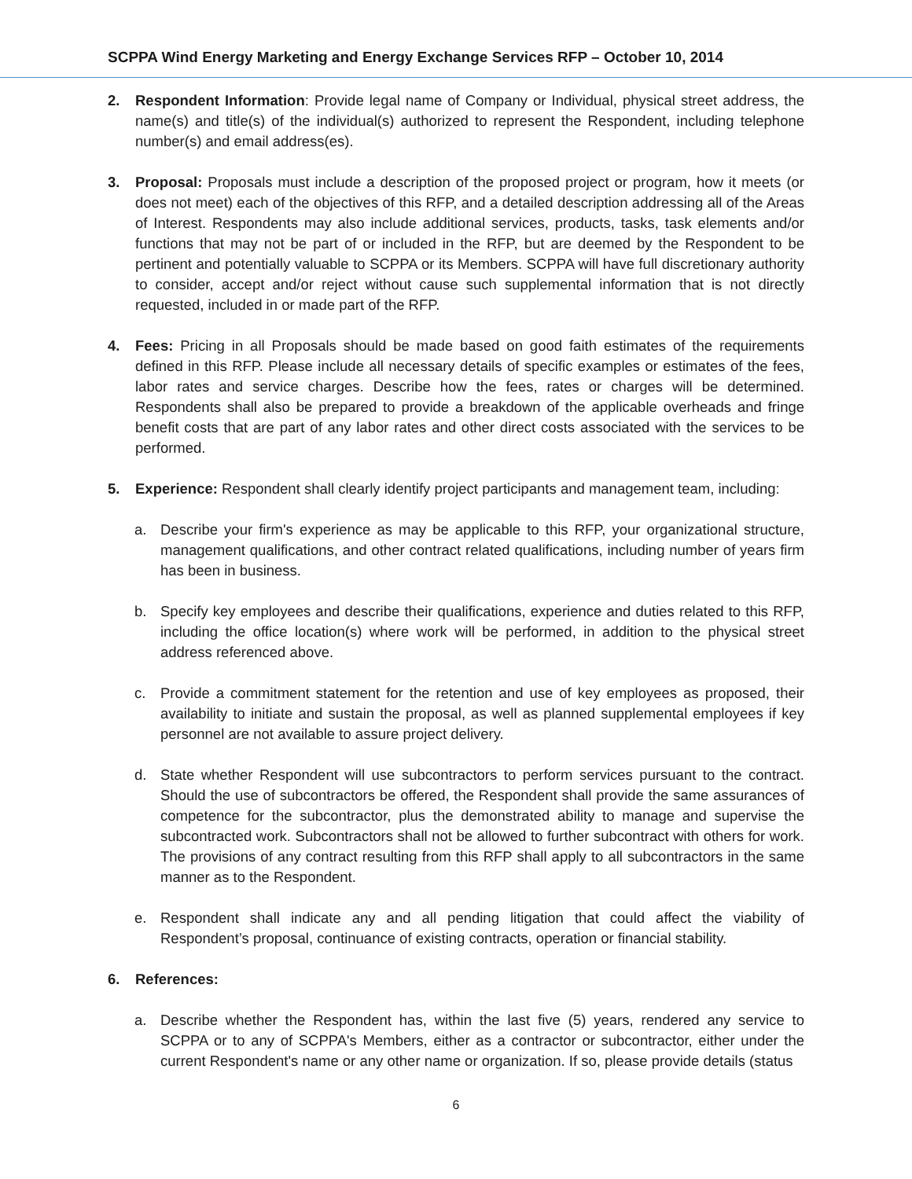SCPPA Wind Energy Marketing and Energy Exchange Services RFP – October 10, 2014
2. Respondent Information: Provide legal name of Company or Individual, physical street address, the name(s) and title(s) of the individual(s) authorized to represent the Respondent, including telephone number(s) and email address(es).
3. Proposal: Proposals must include a description of the proposed project or program, how it meets (or does not meet) each of the objectives of this RFP, and a detailed description addressing all of the Areas of Interest. Respondents may also include additional services, products, tasks, task elements and/or functions that may not be part of or included in the RFP, but are deemed by the Respondent to be pertinent and potentially valuable to SCPPA or its Members. SCPPA will have full discretionary authority to consider, accept and/or reject without cause such supplemental information that is not directly requested, included in or made part of the RFP.
4. Fees: Pricing in all Proposals should be made based on good faith estimates of the requirements defined in this RFP. Please include all necessary details of specific examples or estimates of the fees, labor rates and service charges. Describe how the fees, rates or charges will be determined. Respondents shall also be prepared to provide a breakdown of the applicable overheads and fringe benefit costs that are part of any labor rates and other direct costs associated with the services to be performed.
5. Experience: Respondent shall clearly identify project participants and management team, including:
a. Describe your firm's experience as may be applicable to this RFP, your organizational structure, management qualifications, and other contract related qualifications, including number of years firm has been in business.
b. Specify key employees and describe their qualifications, experience and duties related to this RFP, including the office location(s) where work will be performed, in addition to the physical street address referenced above.
c. Provide a commitment statement for the retention and use of key employees as proposed, their availability to initiate and sustain the proposal, as well as planned supplemental employees if key personnel are not available to assure project delivery.
d. State whether Respondent will use subcontractors to perform services pursuant to the contract. Should the use of subcontractors be offered, the Respondent shall provide the same assurances of competence for the subcontractor, plus the demonstrated ability to manage and supervise the subcontracted work. Subcontractors shall not be allowed to further subcontract with others for work. The provisions of any contract resulting from this RFP shall apply to all subcontractors in the same manner as to the Respondent.
e. Respondent shall indicate any and all pending litigation that could affect the viability of Respondent’s proposal, continuance of existing contracts, operation or financial stability.
6. References:
a. Describe whether the Respondent has, within the last five (5) years, rendered any service to SCPPA or to any of SCPPA's Members, either as a contractor or subcontractor, either under the current Respondent's name or any other name or organization. If so, please provide details (status
6